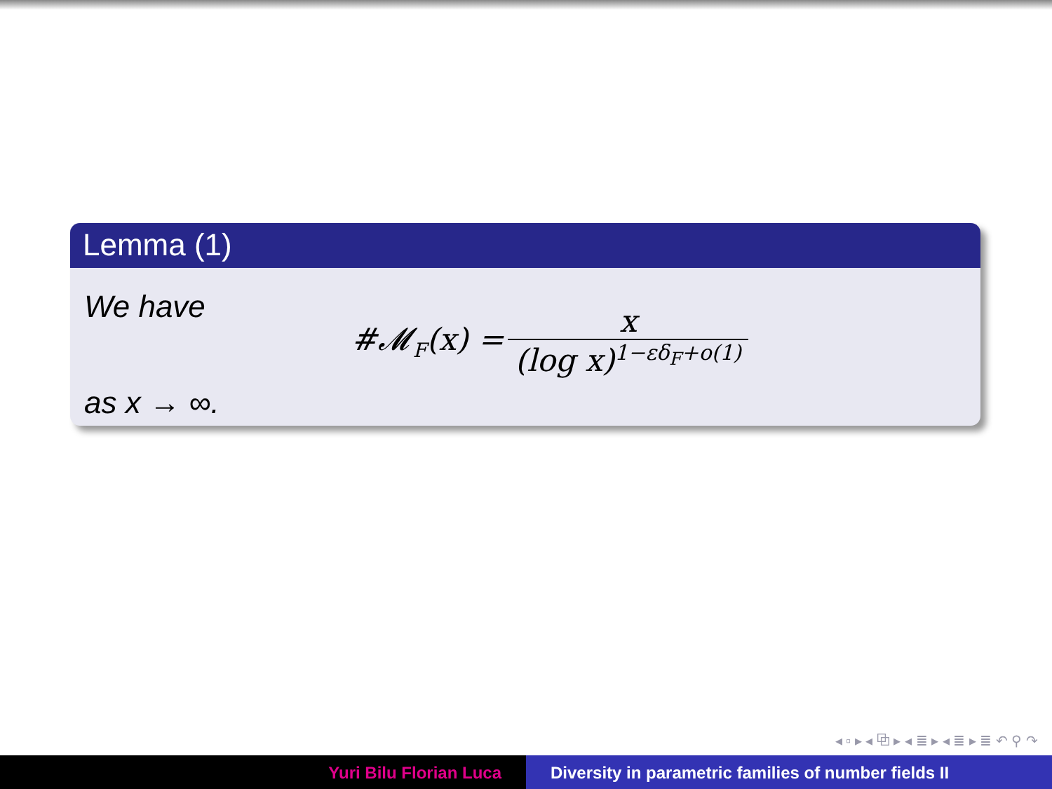Lemma (1)
We have
#𝓜<sub>F</sub>(x) = x (log x)<sup>1−εδ<sub>F</sub>+o(1)</sup>
as x → ∞.
◂ ▫ ▸ ◂ ⧉ ▸ ◂ ≣ ▸ ◂ ≣ ▸ ≣ ↶ ⚲ ↷
Yuri Bilu Florian Luca Diversity in parametric families of number fields II